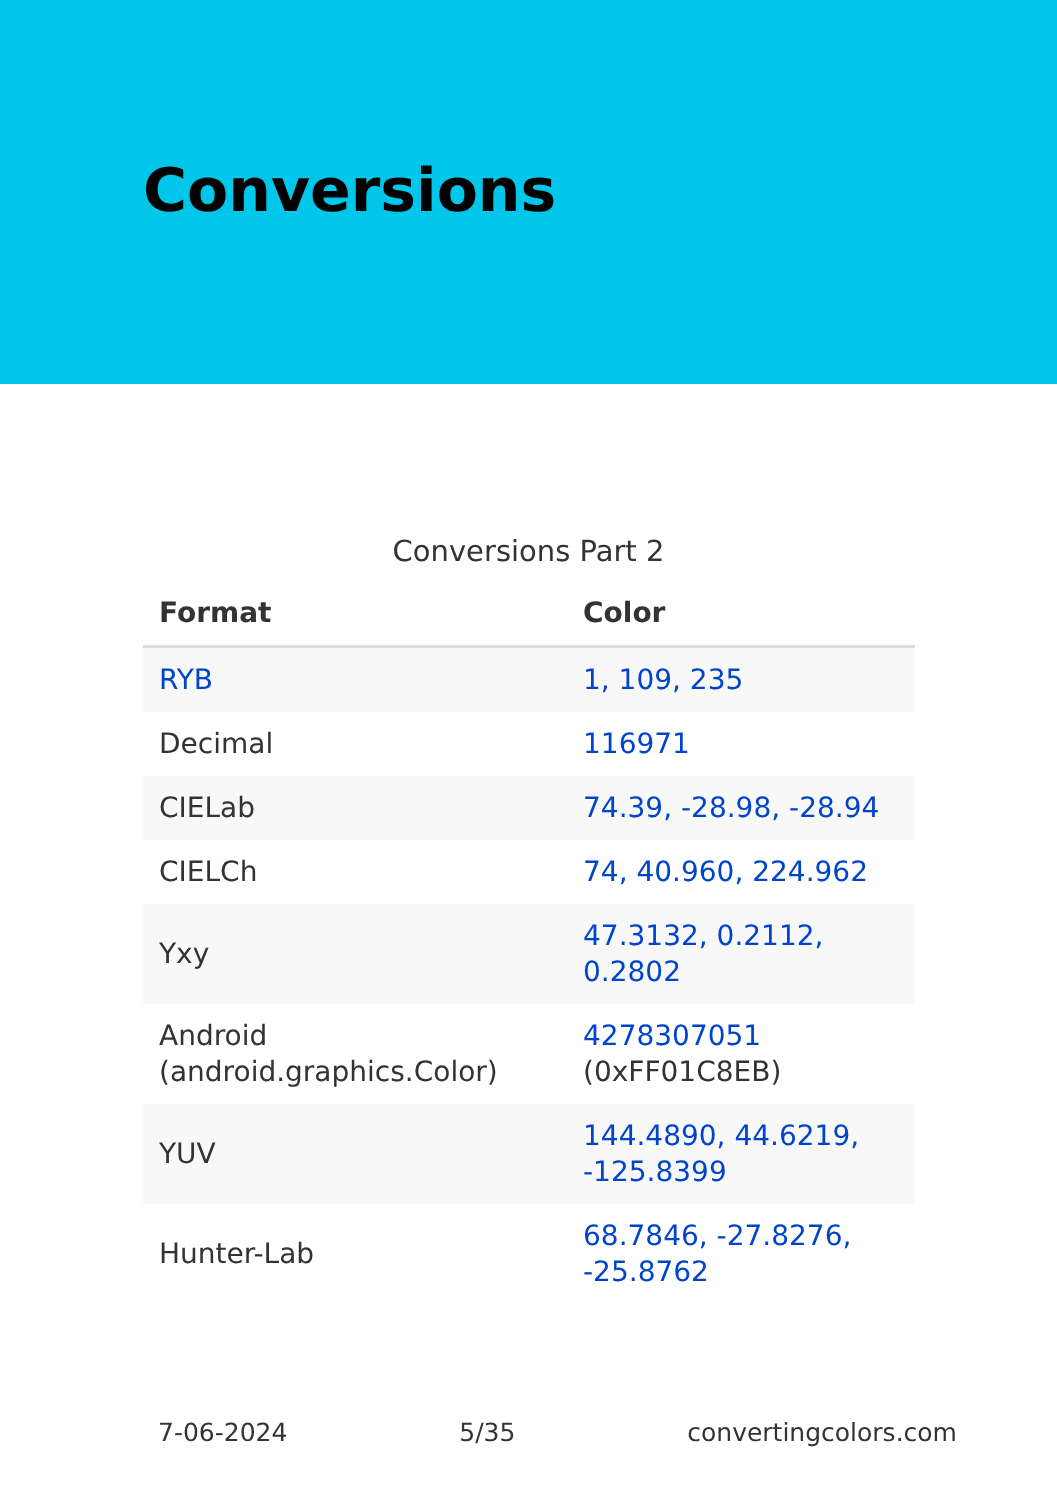Conversions
Conversions Part 2
| Format | Color |
| --- | --- |
| RYB | 1, 109, 235 |
| Decimal | 116971 |
| CIELab | 74.39, -28.98, -28.94 |
| CIELCh | 74, 40.960, 224.962 |
| Yxy | 47.3132, 0.2112, 0.2802 |
| Android (android.graphics.Color) | 4278307051 (0xFF01C8EB) |
| YUV | 144.4890, 44.6219, -125.8399 |
| Hunter-Lab | 68.7846, -27.8276, -25.8762 |
7-06-2024 5/35 convertingcolors.com